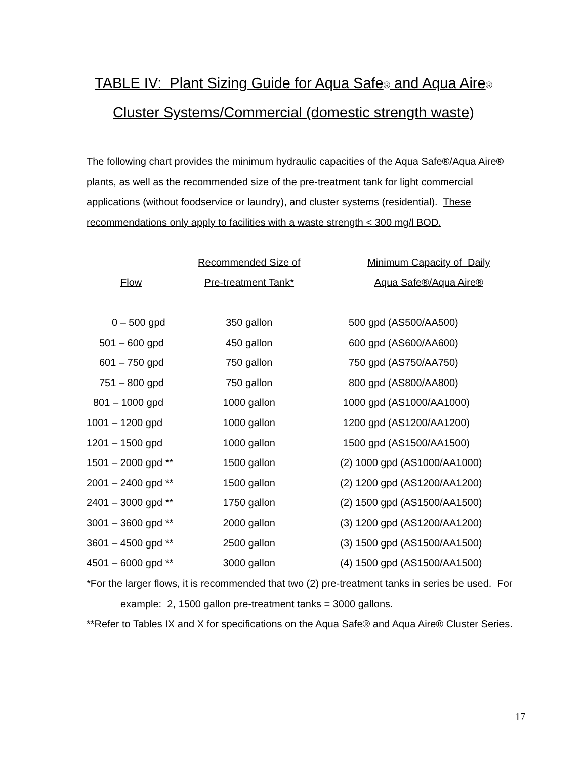TABLE IV: Plant Sizing Guide for Aqua Safe<sup>®</sup> and Aqua Aire<sup>®</sup>
Cluster Systems/Commercial (domestic strength waste)
The following chart provides the minimum hydraulic capacities of the Aqua Safe®/Aqua Aire® plants, as well as the recommended size of the pre-treatment tank for light commercial applications (without foodservice or laundry), and cluster systems (residential). These recommendations only apply to facilities with a waste strength < 300 mg/l BOD.
| | Recommended Size of | Minimum Capacity of Daily |
| --- | --- | --- |
| Flow | Pre-treatment Tank* | Aqua Safe®/Aqua Aire® |
| 0 – 500 gpd | 350 gallon | 500 gpd (AS500/AA500) |
| 501 – 600 gpd | 450 gallon | 600 gpd (AS600/AA600) |
| 601 – 750 gpd | 750 gallon | 750 gpd (AS750/AA750) |
| 751 – 800 gpd | 750 gallon | 800 gpd (AS800/AA800) |
| 801 – 1000 gpd | 1000 gallon | 1000 gpd (AS1000/AA1000) |
| 1001 – 1200 gpd | 1000 gallon | 1200 gpd (AS1200/AA1200) |
| 1201 – 1500 gpd | 1000 gallon | 1500 gpd (AS1500/AA1500) |
| 1501 – 2000 gpd ** | 1500 gallon | (2) 1000 gpd (AS1000/AA1000) |
| 2001 – 2400 gpd ** | 1500 gallon | (2) 1200 gpd (AS1200/AA1200) |
| 2401 – 3000 gpd ** | 1750 gallon | (2) 1500 gpd (AS1500/AA1500) |
| 3001 – 3600 gpd ** | 2000 gallon | (3) 1200 gpd (AS1200/AA1200) |
| 3601 – 4500 gpd ** | 2500 gallon | (3) 1500 gpd (AS1500/AA1500) |
| 4501 – 6000 gpd ** | 3000 gallon | (4) 1500 gpd (AS1500/AA1500) |
*For the larger flows, it is recommended that two (2) pre-treatment tanks in series be used. For example: 2, 1500 gallon pre-treatment tanks = 3000 gallons.
**Refer to Tables IX and X for specifications on the Aqua Safe® and Aqua Aire® Cluster Series.
17